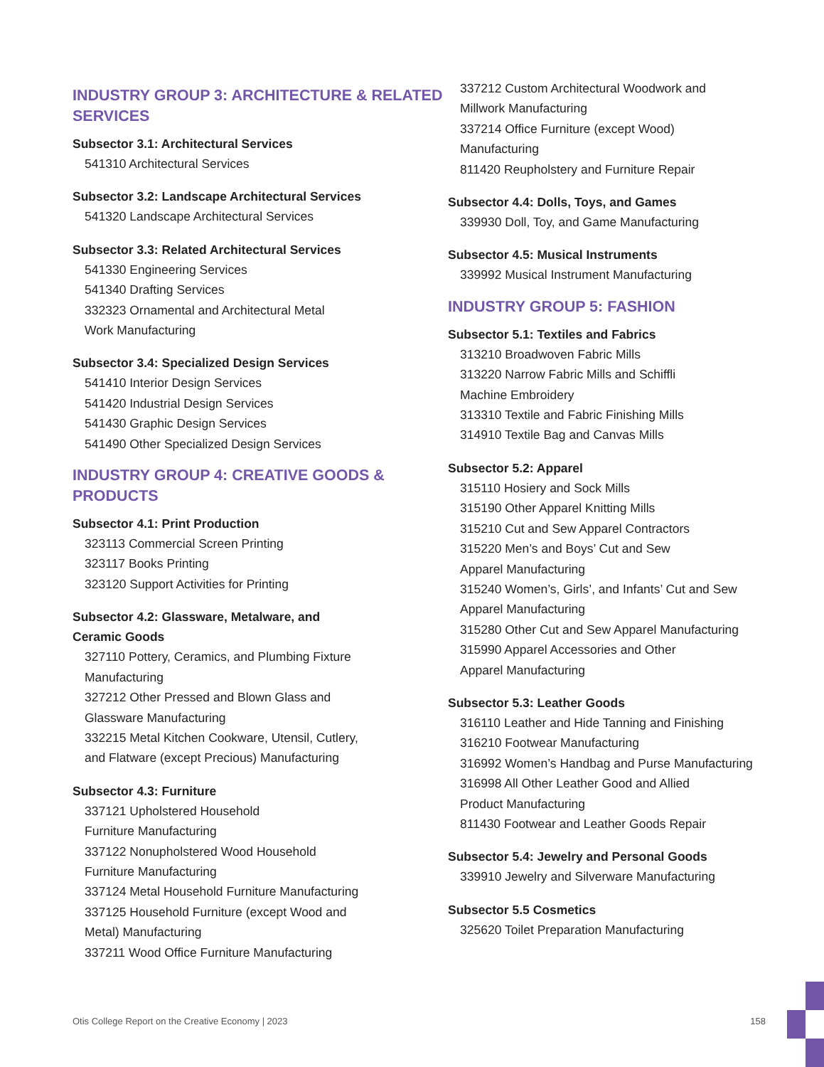INDUSTRY GROUP 3: ARCHITECTURE & RELATED SERVICES
Subsector 3.1: Architectural Services
541310 Architectural Services
Subsector 3.2: Landscape Architectural Services
541320 Landscape Architectural Services
Subsector 3.3: Related Architectural Services
541330 Engineering Services
541340 Drafting Services
332323 Ornamental and Architectural Metal
Work Manufacturing
Subsector 3.4: Specialized Design Services
541410 Interior Design Services
541420 Industrial Design Services
541430 Graphic Design Services
541490 Other Specialized Design Services
INDUSTRY GROUP 4: CREATIVE GOODS & PRODUCTS
Subsector 4.1: Print Production
323113 Commercial Screen Printing
323117 Books Printing
323120 Support Activities for Printing
Subsector 4.2: Glassware, Metalware, and
Ceramic Goods
327110 Pottery, Ceramics, and Plumbing Fixture
Manufacturing
327212 Other Pressed and Blown Glass and
Glassware Manufacturing
332215 Metal Kitchen Cookware, Utensil, Cutlery,
and Flatware (except Precious) Manufacturing
Subsector 4.3: Furniture
337121 Upholstered Household
Furniture Manufacturing
337122 Nonupholstered Wood Household
Furniture Manufacturing
337124 Metal Household Furniture Manufacturing
337125 Household Furniture (except Wood and
Metal) Manufacturing
337211 Wood Office Furniture Manufacturing
337212 Custom Architectural Woodwork and
Millwork Manufacturing
337214 Office Furniture (except Wood)
Manufacturing
811420 Reupholstery and Furniture Repair
Subsector 4.4: Dolls, Toys, and Games
339930 Doll, Toy, and Game Manufacturing
Subsector 4.5: Musical Instruments
339992 Musical Instrument Manufacturing
INDUSTRY GROUP 5: FASHION
Subsector 5.1: Textiles and Fabrics
313210 Broadwoven Fabric Mills
313220 Narrow Fabric Mills and Schiffli
Machine Embroidery
313310 Textile and Fabric Finishing Mills
314910 Textile Bag and Canvas Mills
Subsector 5.2: Apparel
315110 Hosiery and Sock Mills
315190 Other Apparel Knitting Mills
315210 Cut and Sew Apparel Contractors
315220 Men’s and Boys’ Cut and Sew
Apparel Manufacturing
315240 Women’s, Girls’, and Infants’ Cut and Sew
Apparel Manufacturing
315280 Other Cut and Sew Apparel Manufacturing
315990 Apparel Accessories and Other
Apparel Manufacturing
Subsector 5.3: Leather Goods
316110 Leather and Hide Tanning and Finishing
316210 Footwear Manufacturing
316992 Women’s Handbag and Purse Manufacturing
316998 All Other Leather Good and Allied
Product Manufacturing
811430 Footwear and Leather Goods Repair
Subsector 5.4: Jewelry and Personal Goods
339910 Jewelry and Silverware Manufacturing
Subsector 5.5 Cosmetics
325620 Toilet Preparation Manufacturing
Otis College Report on the Creative Economy | 2023 158